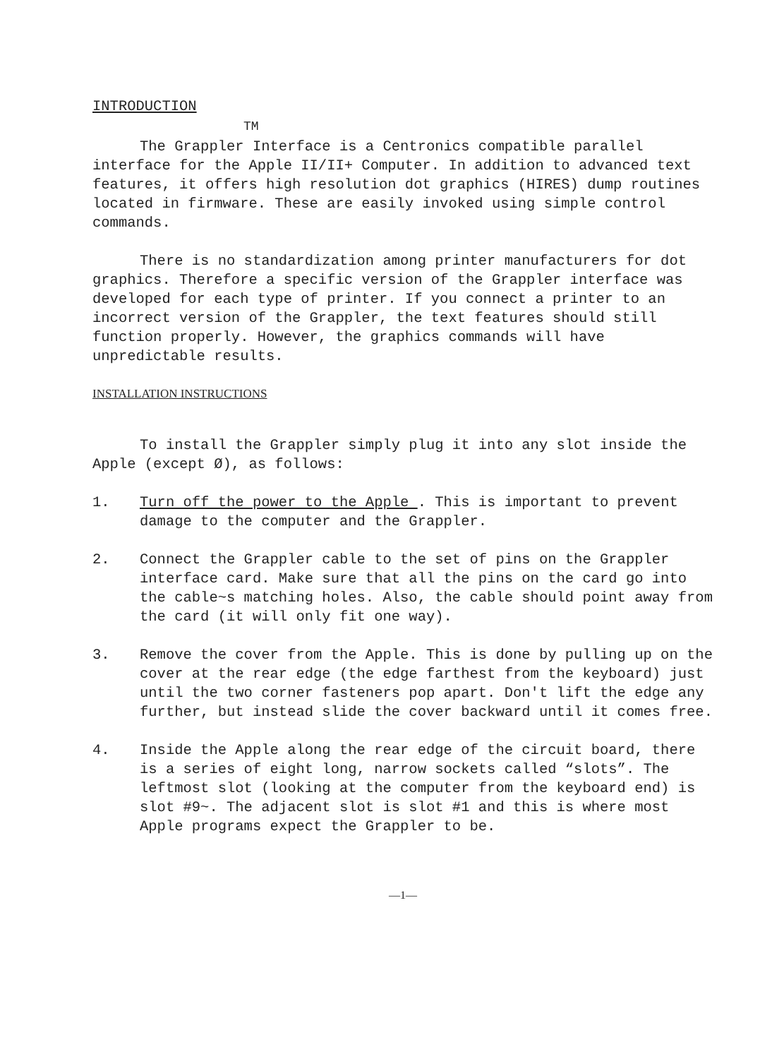INTRODUCTION
TM
The Grappler Interface is a Centronics compatible parallel interface for the Apple II/II+ Computer. In addition to advanced text features, it offers high resolution dot graphics (HIRES) dump routines located in firmware. These are easily invoked using simple control commands.
There is no standardization among printer manufacturers for dot graphics. Therefore a specific version of the Grappler interface was developed for each type of printer. If you connect a printer to an incorrect version of the Grappler, the text features should still function properly. However, the graphics commands will have unpredictable results.
INSTALLATION INSTRUCTIONS
To install the Grappler simply plug it into any slot inside the Apple (except Ø), as follows:
1. Turn off the power to the Apple . This is important to prevent damage to the computer and the Grappler.
2. Connect the Grappler cable to the set of pins on the Grappler interface card. Make sure that all the pins on the card go into the cable~s matching holes. Also, the cable should point away from the card (it will only fit one way).
3. Remove the cover from the Apple. This is done by pulling up on the cover at the rear edge (the edge farthest from the keyboard) just until the two corner fasteners pop apart. Don't lift the edge any further, but instead slide the cover backward until it comes free.
4. Inside the Apple along the rear edge of the circuit board, there is a series of eight long, narrow sockets called “slots”. The leftmost slot (looking at the computer from the keyboard end) is slot #9~. The adjacent slot is slot #1 and this is where most Apple programs expect the Grappler to be.
—1—